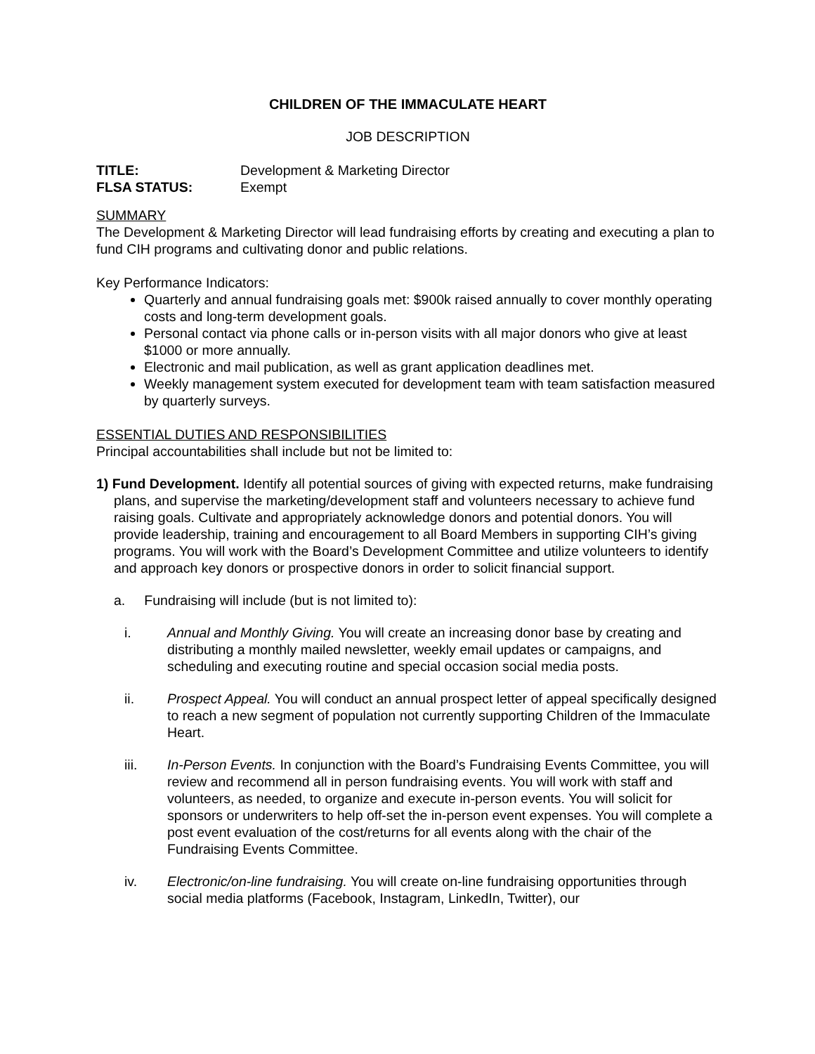CHILDREN OF THE IMMACULATE HEART
JOB DESCRIPTION
TITLE: Development & Marketing Director
FLSA STATUS: Exempt
SUMMARY
The Development & Marketing Director will lead fundraising efforts by creating and executing a plan to fund CIH programs and cultivating donor and public relations.
Key Performance Indicators:
Quarterly and annual fundraising goals met: $900k raised annually to cover monthly operating costs and long-term development goals.
Personal contact via phone calls or in-person visits with all major donors who give at least $1000 or more annually.
Electronic and mail publication, as well as grant application deadlines met.
Weekly management system executed for development team with team satisfaction measured by quarterly surveys.
ESSENTIAL DUTIES AND RESPONSIBILITIES
Principal accountabilities shall include but not be limited to:
1) Fund Development. Identify all potential sources of giving with expected returns, make fundraising plans, and supervise the marketing/development staff and volunteers necessary to achieve fund raising goals. Cultivate and appropriately acknowledge donors and potential donors. You will provide leadership, training and encouragement to all Board Members in supporting CIH’s giving programs. You will work with the Board’s Development Committee and utilize volunteers to identify and approach key donors or prospective donors in order to solicit financial support.
a. Fundraising will include (but is not limited to):
i. Annual and Monthly Giving. You will create an increasing donor base by creating and distributing a monthly mailed newsletter, weekly email updates or campaigns, and scheduling and executing routine and special occasion social media posts.
ii. Prospect Appeal. You will conduct an annual prospect letter of appeal specifically designed to reach a new segment of population not currently supporting Children of the Immaculate Heart.
iii. In-Person Events. In conjunction with the Board’s Fundraising Events Committee, you will review and recommend all in person fundraising events. You will work with staff and volunteers, as needed, to organize and execute in-person events. You will solicit for sponsors or underwriters to help off-set the in-person event expenses. You will complete a post event evaluation of the cost/returns for all events along with the chair of the Fundraising Events Committee.
iv. Electronic/on-line fundraising. You will create on-line fundraising opportunities through social media platforms (Facebook, Instagram, LinkedIn, Twitter), our